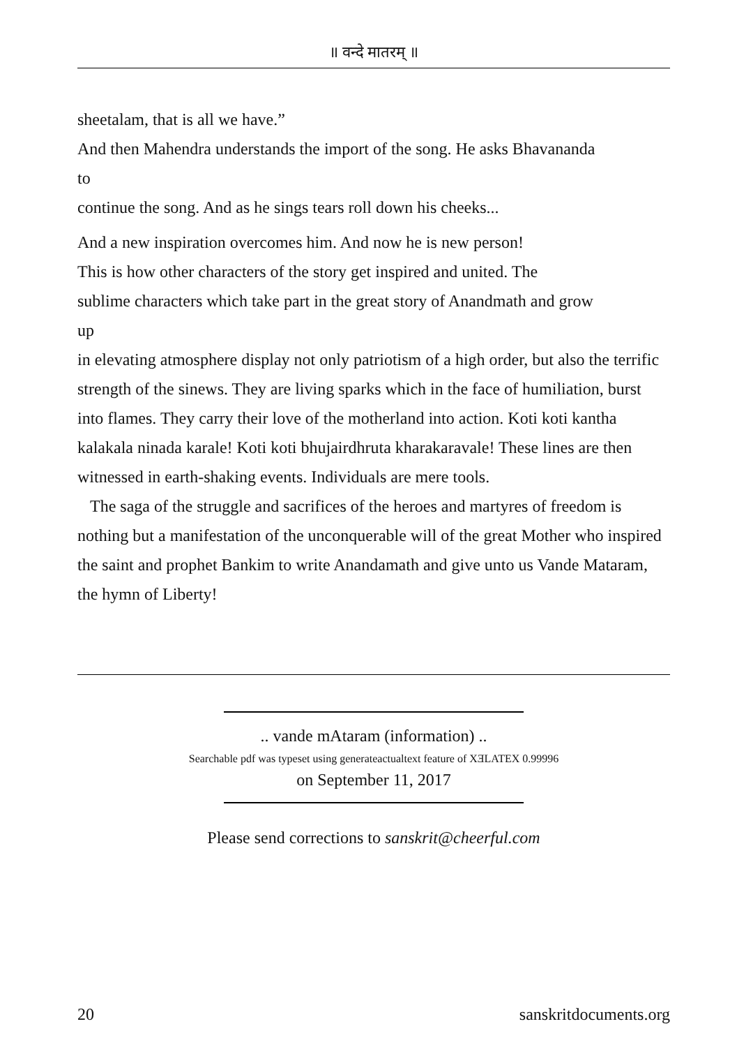॥ वन्दे मातरम् ॥
sheetalam, that is all we have.”
And then Mahendra understands the import of the song. He asks Bhavananda
to
continue the song. And as he sings tears roll down his cheeks...
And a new inspiration overcomes him. And now he is new person!
This is how other characters of the story get inspired and united. The
sublime characters which take part in the great story of Anandmath and grow
up
in elevating atmosphere display not only patriotism of a high order, but also the terrific strength of the sinews. They are living sparks which in the face of humiliation, burst into flames. They carry their love of the motherland into action. Koti koti kantha kalakala ninada karale! Koti koti bhujairdhruta kharakaravale! These lines are then witnessed in earth-shaking events. Individuals are mere tools.
The saga of the struggle and sacrifices of the heroes and martyres of freedom is nothing but a manifestation of the unconquerable will of the great Mother who inspired the saint and prophet Bankim to write Anandamath and give unto us Vande Mataram, the hymn of Liberty!
.. vande mAtaram (information) ..
Searchable pdf was typeset using generateactualtext feature of XƎLATEX 0.99996
on September 11, 2017
Please send corrections to sanskrit@cheerful.com
20 sanskritdocuments.org